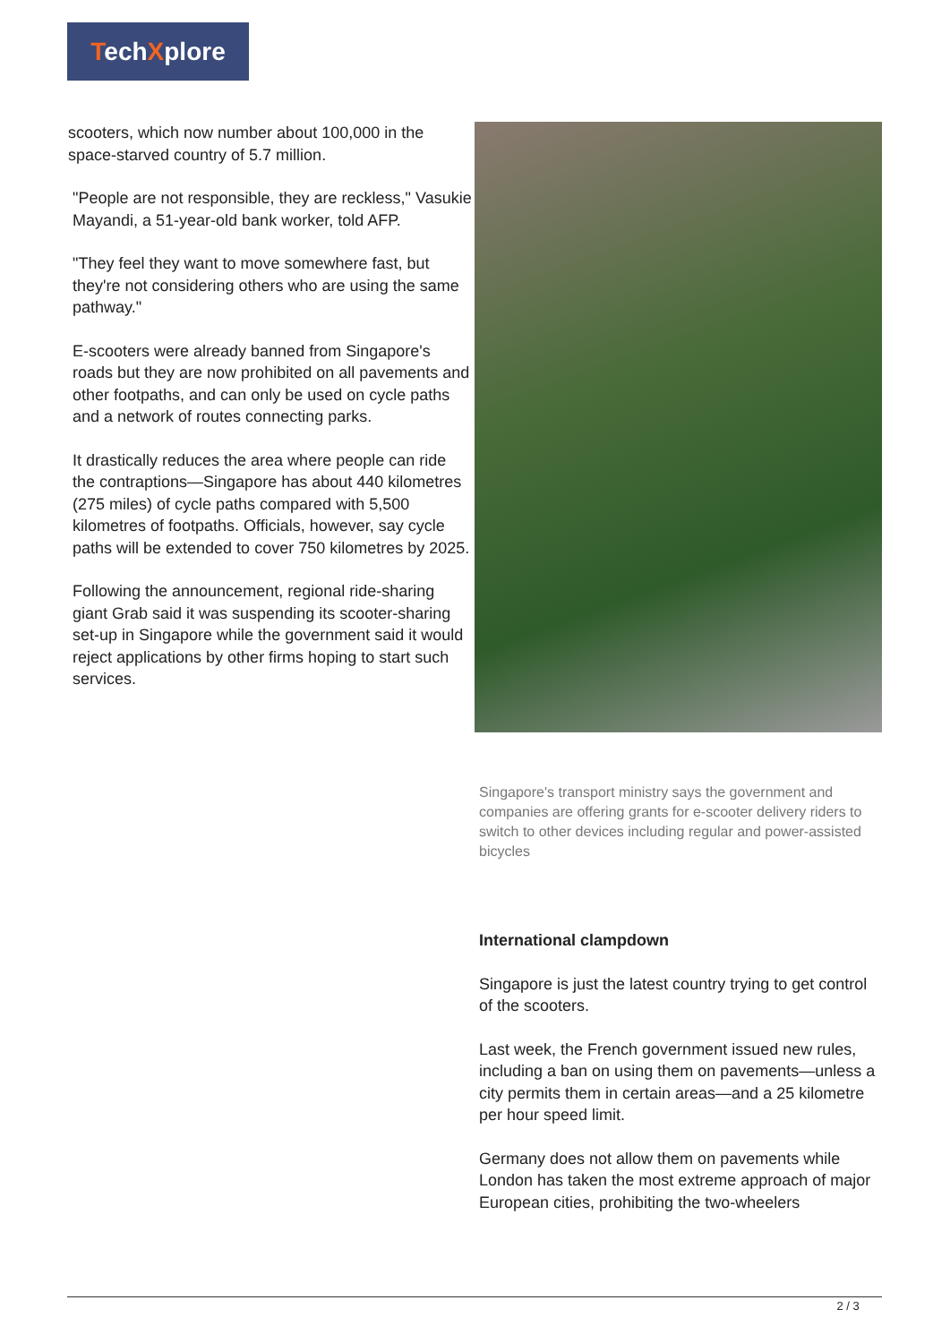TechXplore
scooters, which now number about 100,000 in the space-starved country of 5.7 million.
"People are not responsible, they are reckless," Vasukie Mayandi, a 51-year-old bank worker, told AFP.
"They feel they want to move somewhere fast, but they're not considering others who are using the same pathway."
E-scooters were already banned from Singapore's roads but they are now prohibited on all pavements and other footpaths, and can only be used on cycle paths and a network of routes connecting parks.
It drastically reduces the area where people can ride the contraptions—Singapore has about 440 kilometres (275 miles) of cycle paths compared with 5,500 kilometres of footpaths. Officials, however, say cycle paths will be extended to cover 750 kilometres by 2025.
Following the announcement, regional ride-sharing giant Grab said it was suspending its scooter-sharing set-up in Singapore while the government said it would reject applications by other firms hoping to start such services.
Singapore's transport ministry says the government and companies are offering grants for e-scooter delivery riders to switch to other devices including regular and power-assisted bicycles
International clampdown
Singapore is just the latest country trying to get control of the scooters.
Last week, the French government issued new rules, including a ban on using them on pavements—unless a city permits them in certain areas—and a 25 kilometre per hour speed limit.
Germany does not allow them on pavements while London has taken the most extreme approach of major European cities, prohibiting the two-wheelers
2 / 3